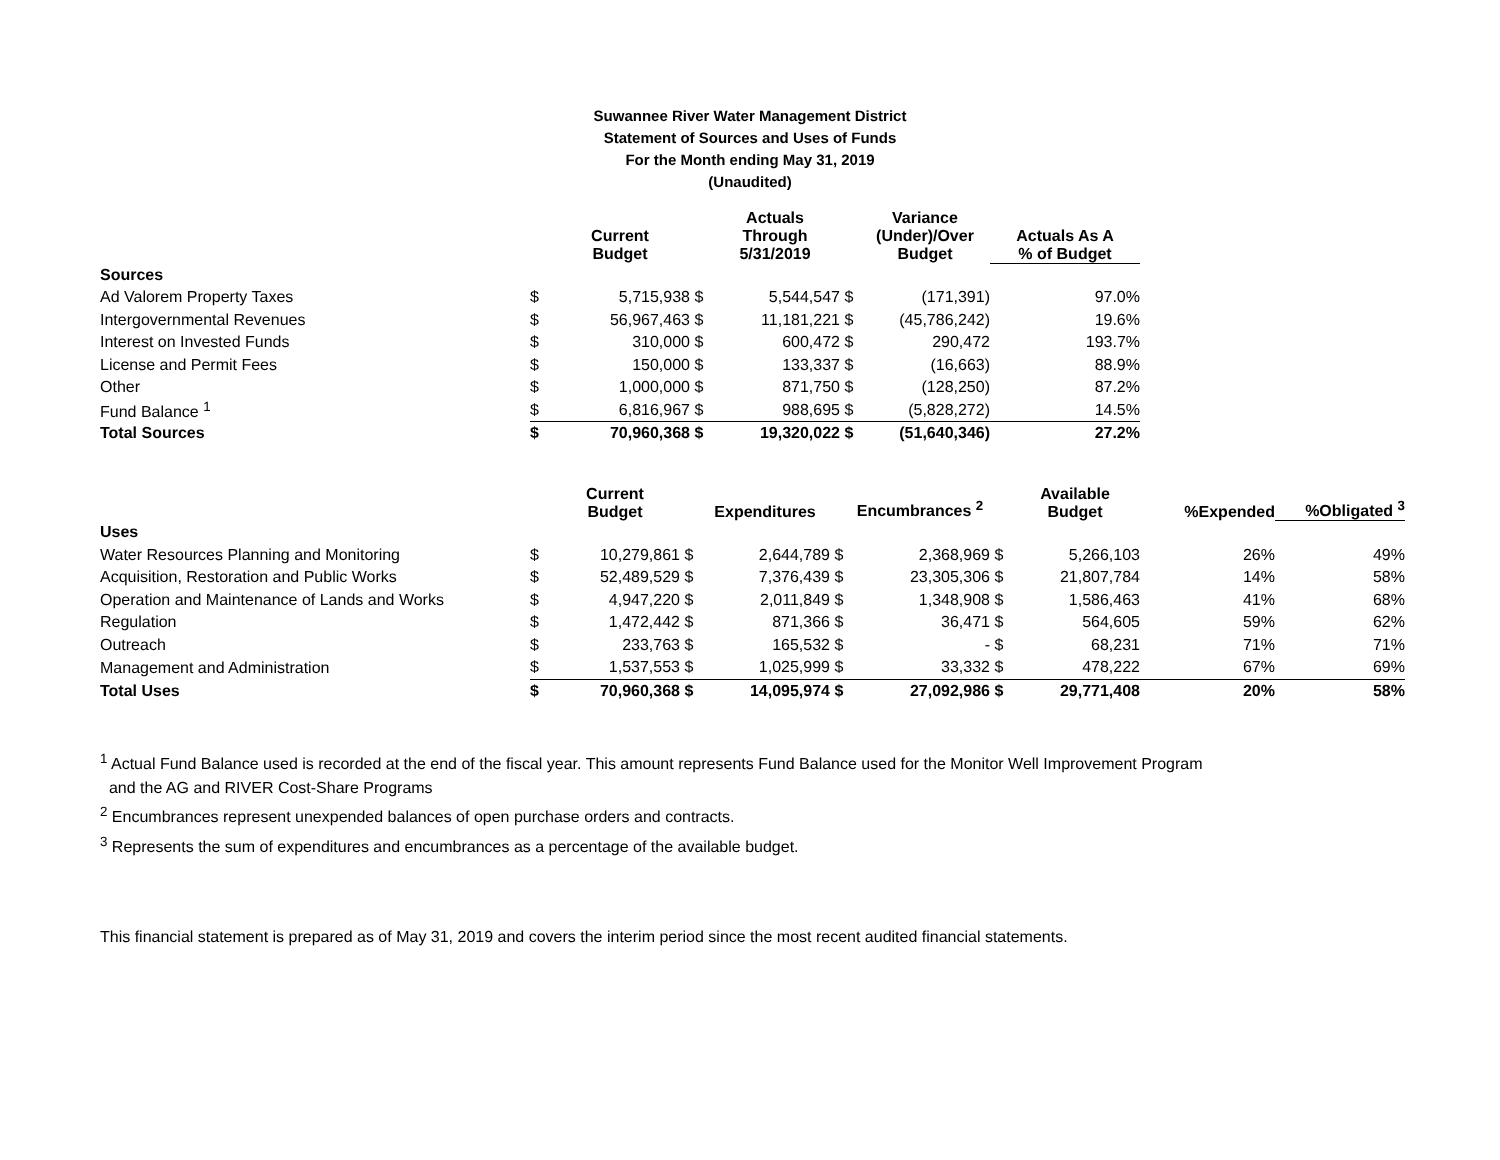Suwannee River Water Management District
Statement of Sources and Uses of Funds
For the Month ending May 31, 2019
(Unaudited)
| | | Current Budget | | Actuals Through 5/31/2019 | | Variance (Under)/Over Budget | Actuals As A % of Budget |
| --- | --- | --- | --- | --- | --- | --- | --- |
| Sources | | | | | | | |
| Ad Valorem Property Taxes | $ | 5,715,938 | $ | 5,544,547 | $ | (171,391) | 97.0% |
| Intergovernmental Revenues | $ | 56,967,463 | $ | 11,181,221 | $ | (45,786,242) | 19.6% |
| Interest on Invested Funds | $ | 310,000 | $ | 600,472 | $ | 290,472 | 193.7% |
| License and Permit Fees | $ | 150,000 | $ | 133,337 | $ | (16,663) | 88.9% |
| Other | $ | 1,000,000 | $ | 871,750 | $ | (128,250) | 87.2% |
| Fund Balance <sup>1</sup> | $ | 6,816,967 | $ | 988,695 | $ | (5,828,272) | 14.5% |
| Total Sources | $ | 70,960,368 | $ | 19,320,022 | $ | (51,640,346) | 27.2% |
| | | Current Budget | | Expenditures | | Encumbrances <sup>2</sup> | | Available Budget | %Expended | %Obligated <sup>3</sup> |
| --- | --- | --- | --- | --- | --- | --- | --- | --- | --- | --- |
| Uses | | | | | | | | | | |
| Water Resources Planning and Monitoring | $ | 10,279,861 | $ | 2,644,789 | $ | 2,368,969 | $ | 5,266,103 | 26% | 49% |
| Acquisition, Restoration and Public Works | $ | 52,489,529 | $ | 7,376,439 | $ | 23,305,306 | $ | 21,807,784 | 14% | 58% |
| Operation and Maintenance of Lands and Works | $ | 4,947,220 | $ | 2,011,849 | $ | 1,348,908 | $ | 1,586,463 | 41% | 68% |
| Regulation | $ | 1,472,442 | $ | 871,366 | $ | 36,471 | $ | 564,605 | 59% | 62% |
| Outreach | $ | 233,763 | $ | 165,532 | $ | - | $ | 68,231 | 71% | 71% |
| Management and Administration | $ | 1,537,553 | $ | 1,025,999 | $ | 33,332 | $ | 478,222 | 67% | 69% |
| Total Uses | $ | 70,960,368 | $ | 14,095,974 | $ | 27,092,986 | $ | 29,771,408 | 20% | 58% |
<sup>1</sup> Actual Fund Balance used is recorded at the end of the fiscal year. This amount represents Fund Balance used for the Monitor Well Improvement Program
and the AG and RIVER Cost-Share Programs
<sup>2</sup> Encumbrances represent unexpended balances of open purchase orders and contracts.
<sup>3</sup> Represents the sum of expenditures and encumbrances as a percentage of the available budget.
This financial statement is prepared as of May 31, 2019 and covers the interim period since the most recent audited financial statements.